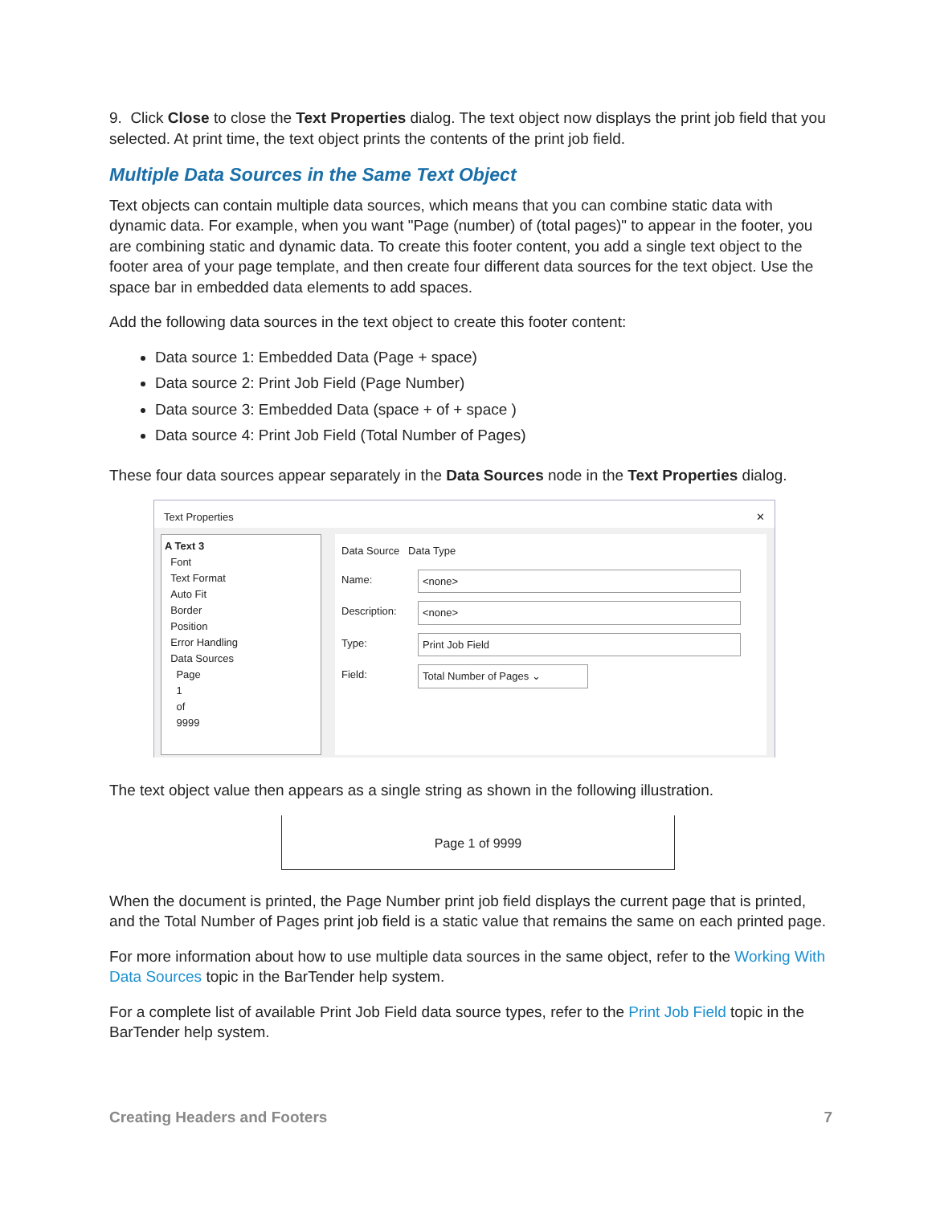9. Click Close to close the Text Properties dialog. The text object now displays the print job field that you selected. At print time, the text object prints the contents of the print job field.
Multiple Data Sources in the Same Text Object
Text objects can contain multiple data sources, which means that you can combine static data with dynamic data. For example, when you want "Page (number) of (total pages)" to appear in the footer, you are combining static and dynamic data. To create this footer content, you add a single text object to the footer area of your page template, and then create four different data sources for the text object. Use the space bar in embedded data elements to add spaces.
Add the following data sources in the text object to create this footer content:
Data source 1: Embedded Data (Page + space)
Data source 2: Print Job Field (Page Number)
Data source 3: Embedded Data (space + of + space )
Data source 4: Print Job Field (Total Number of Pages)
These four data sources appear separately in the Data Sources node in the Text Properties dialog.
Text Properties ✕
A Text 3
Font
Text Format
Auto Fit
Border
Position
Error Handling
Data Sources
Page
1
of
9999
Data Source Data Type
Name: <none>
Description: <none>
Type: Print Job Field
Field: Total Number of Pages ⌄
The text object value then appears as a single string as shown in the following illustration.
Page 1 of 9999
When the document is printed, the Page Number print job field displays the current page that is printed, and the Total Number of Pages print job field is a static value that remains the same on each printed page.
For more information about how to use multiple data sources in the same object, refer to the Working With Data Sources topic in the BarTender help system.
For a complete list of available Print Job Field data source types, refer to the Print Job Field topic in the BarTender help system.
Creating Headers and Footers 7